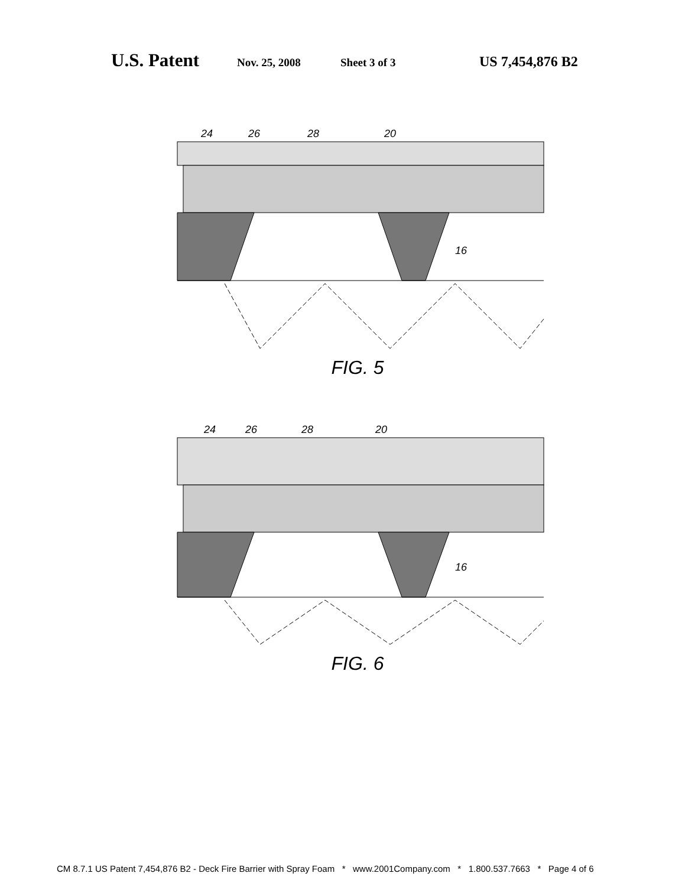U.S. Patent Nov. 25, 2008 Sheet 3 of 3 US 7,454,876 B2
24
26
28
20
16
FIG. 5
24
26
28
20
16
FIG. 6
CM 8.7.1 US Patent 7,454,876 B2 - Deck Fire Barrier with Spray Foam * www.2001Company.com * 1.800.537.7663 * Page 4 of 6